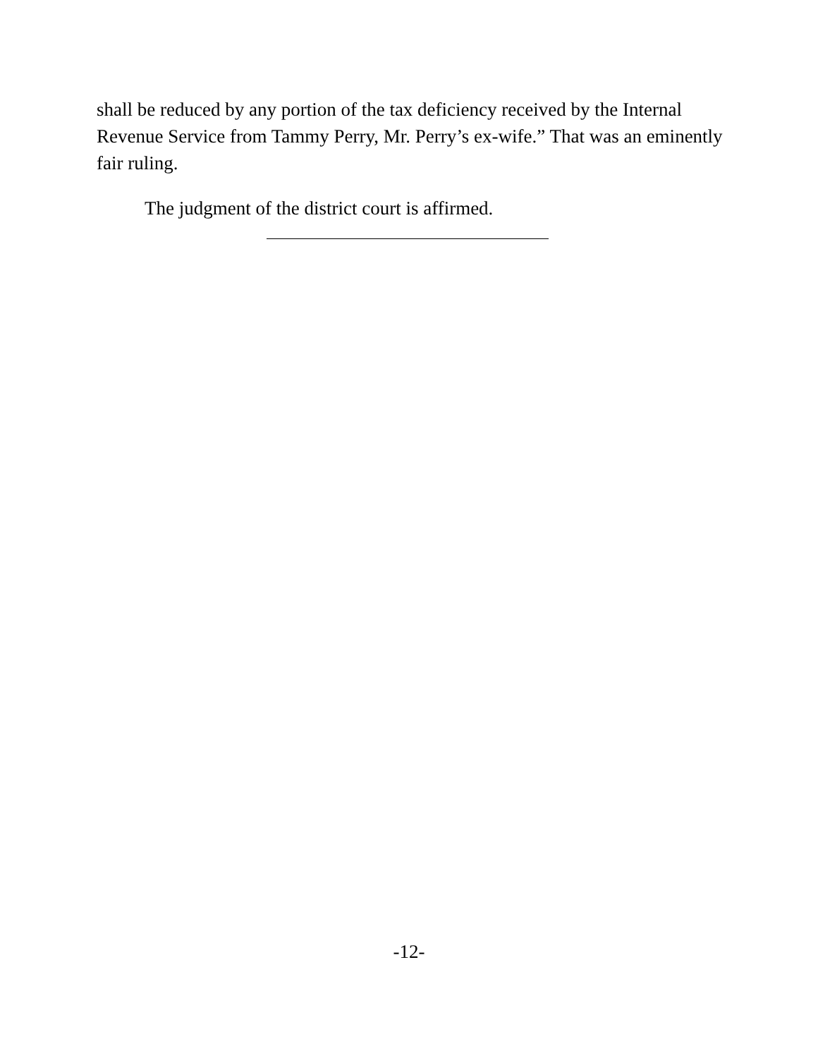shall be reduced by any portion of the tax deficiency received by the Internal Revenue Service from Tammy Perry, Mr. Perry’s ex-wife.” That was an eminently fair ruling.
The judgment of the district court is affirmed.
-12-